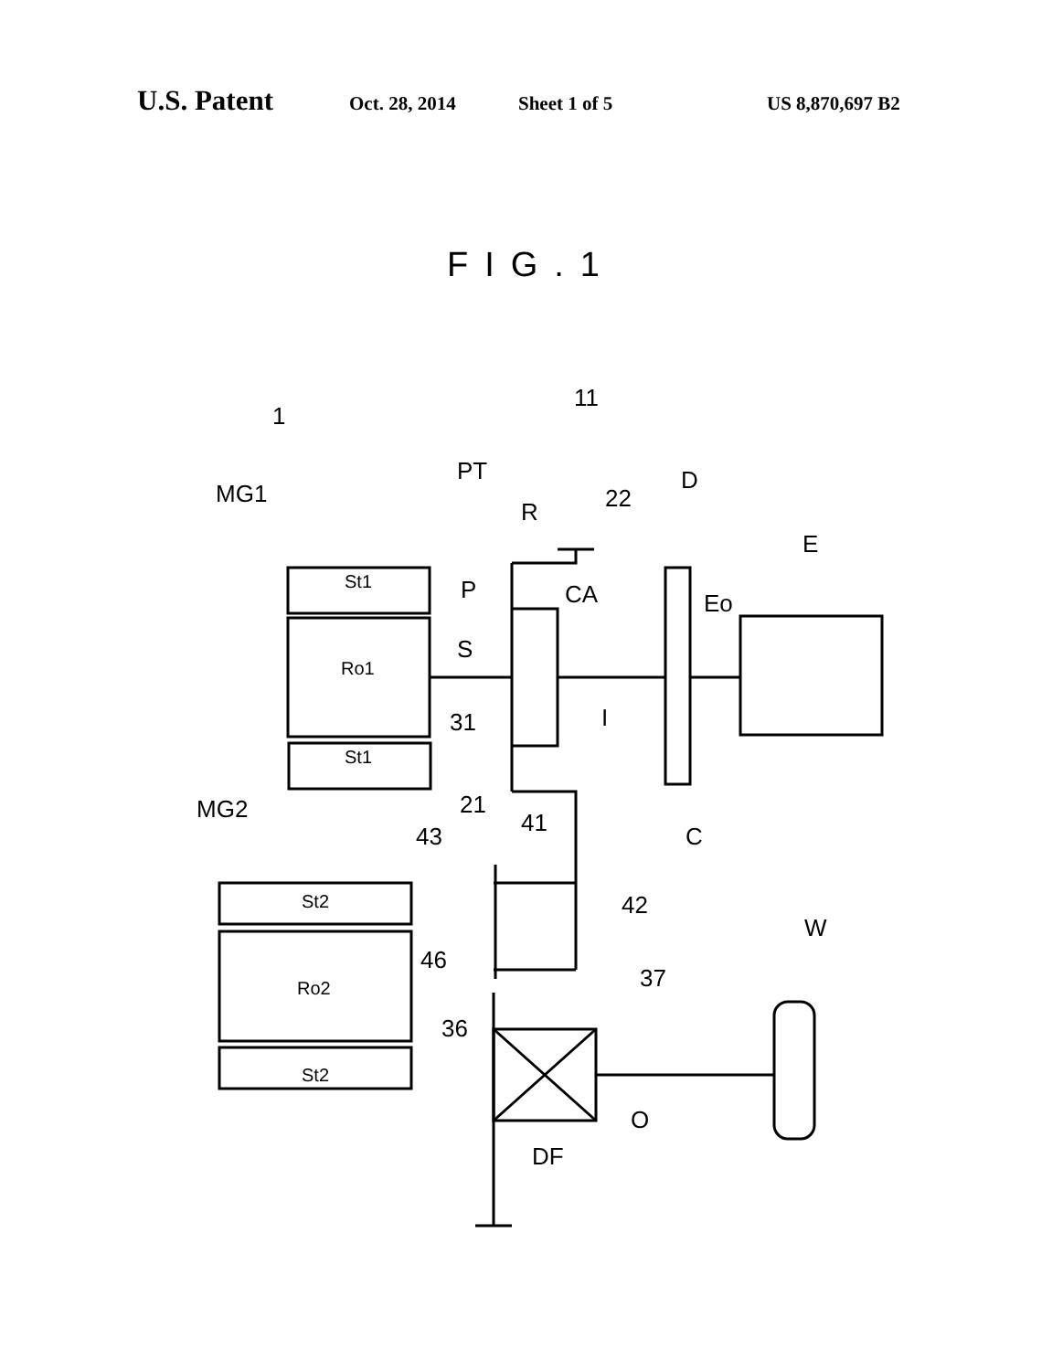U.S. Patent Oct. 28, 2014 Sheet 1 of 5 US 8,870,697 B2
FIG.1
1
11
PT
MG1
R 22
D
E
St1 P CA Eo
S
Ro1
31 I
St1
21 MG2 41 43 C
St2 42
W
46
Ro2 37
36
St2
O
DF